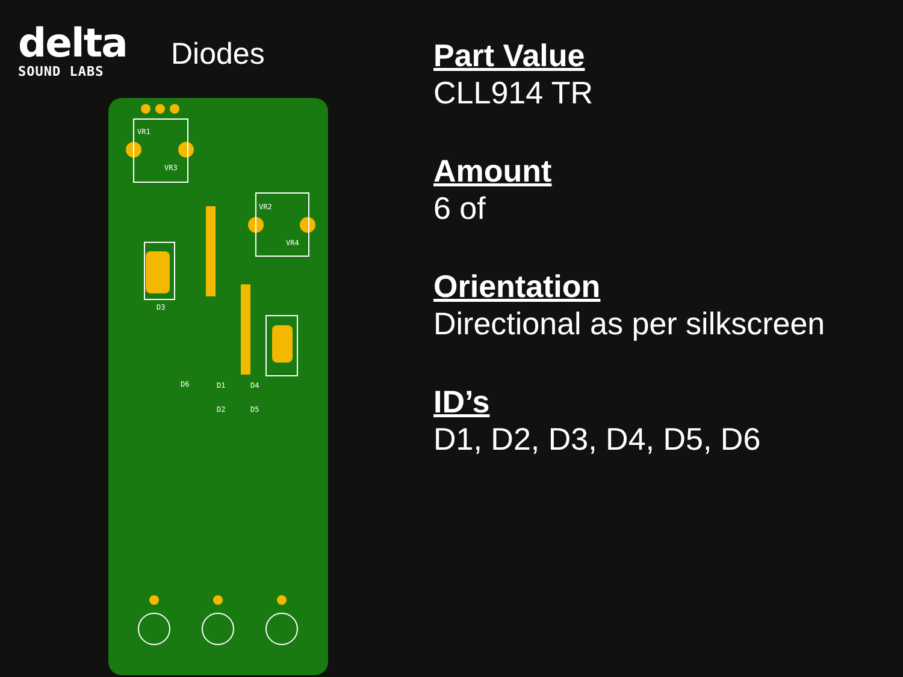delta
SOUND LABS
Diodes
VR1
VR3
VR2
VR4
D3
D1
D2
D4
D5
D6
Part Value
CLL914 TR
Amount
6 of
Orientation
Directional as per silkscreen
ID’s
D1, D2, D3, D4, D5, D6